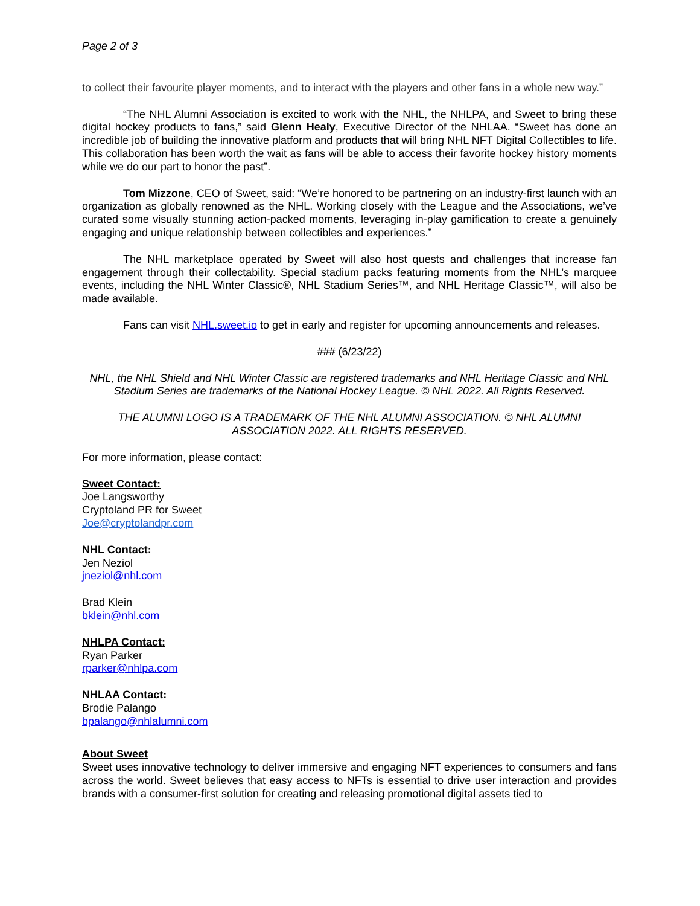Page 2 of 3
to collect their favourite player moments, and to interact with the players and other fans in a whole new way.”
“The NHL Alumni Association is excited to work with the NHL, the NHLPA, and Sweet to bring these digital hockey products to fans,” said Glenn Healy, Executive Director of the NHLAA. “Sweet has done an incredible job of building the innovative platform and products that will bring NHL NFT Digital Collectibles to life. This collaboration has been worth the wait as fans will be able to access their favorite hockey history moments while we do our part to honor the past”.
Tom Mizzone, CEO of Sweet, said: “We’re honored to be partnering on an industry-first launch with an organization as globally renowned as the NHL. Working closely with the League and the Associations, we’ve curated some visually stunning action-packed moments, leveraging in-play gamification to create a genuinely engaging and unique relationship between collectibles and experiences.”
The NHL marketplace operated by Sweet will also host quests and challenges that increase fan engagement through their collectability. Special stadium packs featuring moments from the NHL’s marquee events, including the NHL Winter Classic®, NHL Stadium Series™, and NHL Heritage Classic™, will also be made available.
Fans can visit NHL.sweet.io to get in early and register for upcoming announcements and releases.
### (6/23/22)
NHL, the NHL Shield and NHL Winter Classic are registered trademarks and NHL Heritage Classic and NHL Stadium Series are trademarks of the National Hockey League. © NHL 2022. All Rights Reserved.
THE ALUMNI LOGO IS A TRADEMARK OF THE NHL ALUMNI ASSOCIATION. © NHL ALUMNI ASSOCIATION 2022. ALL RIGHTS RESERVED.
For more information, please contact:
Sweet Contact:
Joe Langsworthy
Cryptoland PR for Sweet
Joe@cryptolandpr.com
NHL Contact:
Jen Neziol
jneziol@nhl.com
Brad Klein
bklein@nhl.com
NHLPA Contact:
Ryan Parker
rparker@nhlpa.com
NHLAA Contact:
Brodie Palango
bpalango@nhlalumni.com
About Sweet
Sweet uses innovative technology to deliver immersive and engaging NFT experiences to consumers and fans across the world. Sweet believes that easy access to NFTs is essential to drive user interaction and provides brands with a consumer-first solution for creating and releasing promotional digital assets tied to